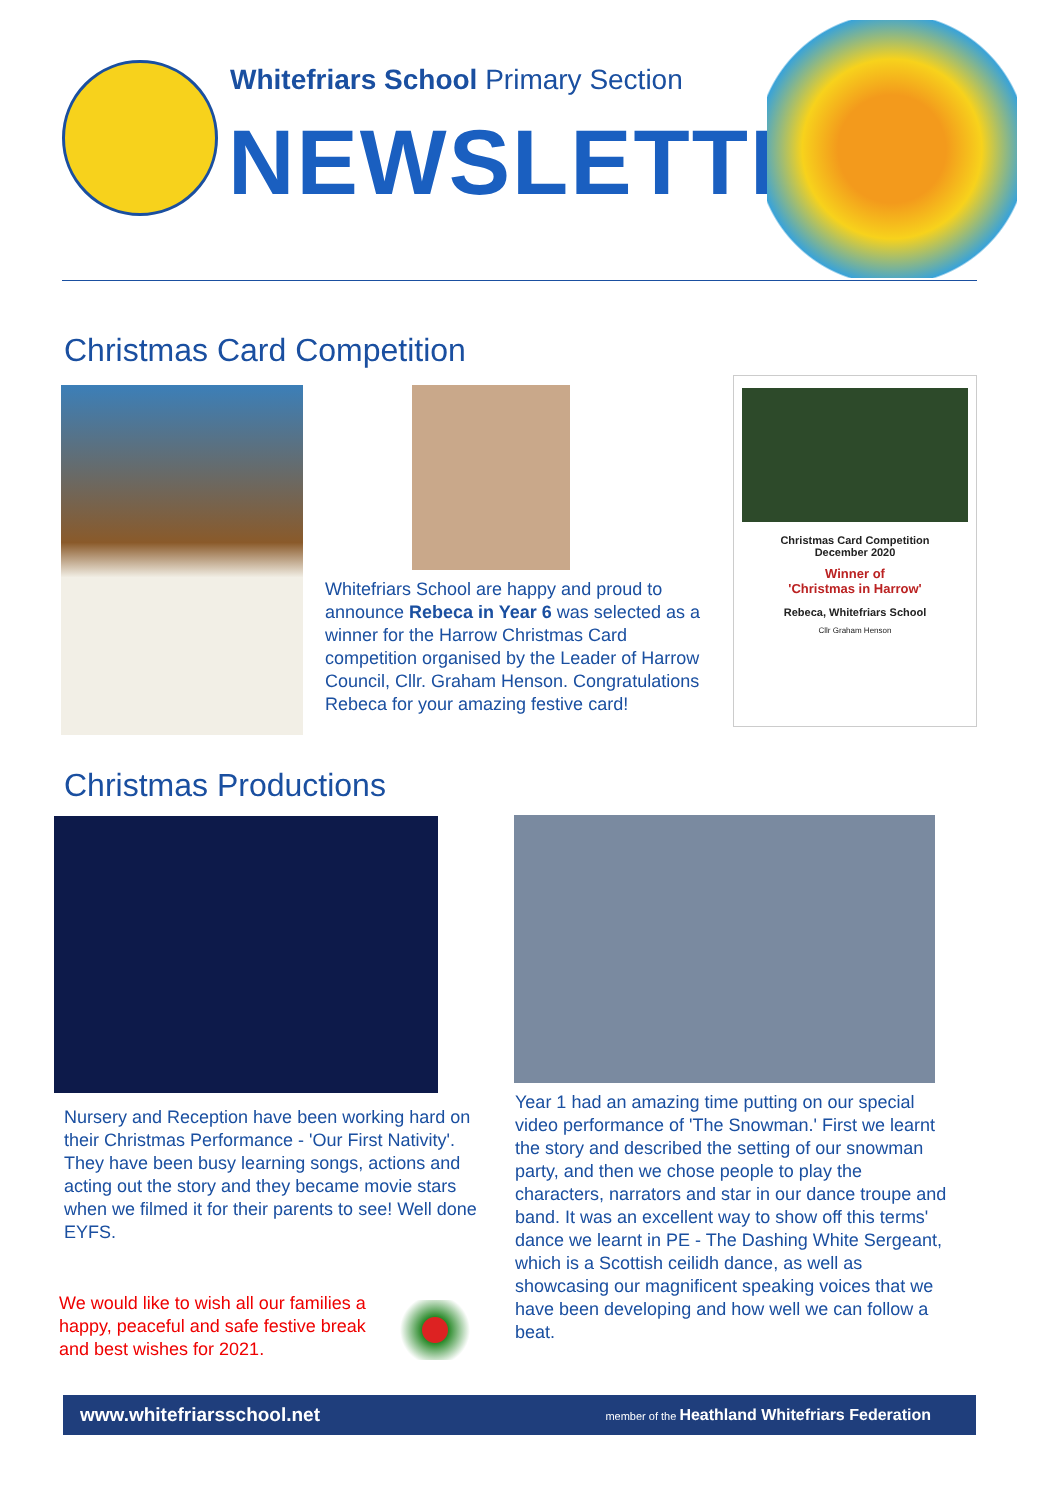Whitefriars School Primary Section
NEWSLETTER
Christmas Card Competition
Whitefriars School are happy and proud to announce Rebeca in Year 6 was selected as a winner for the Harrow Christmas Card competition organised by the Leader of Harrow Council, Cllr. Graham Henson. Congratulations Rebeca for your amazing festive card!
Christmas Card Competition
December 2020
Winner of
'Christmas in Harrow'
Rebeca, Whitefriars School
Cllr Graham Henson
Christmas Productions
Nursery and Reception have been working hard on their Christmas Performance - 'Our First Nativity'. They have been busy learning songs, actions and acting out the story and they became movie stars when we filmed it for their parents to see! Well done EYFS.
We would like to wish all our families a happy, peaceful and safe festive break and best wishes for 2021.
Year 1 had an amazing time putting on our special video performance of 'The Snowman.' First we learnt the story and described the setting of our snowman party, and then we chose people to play the characters, narrators and star in our dance troupe and band. It was an excellent way to show off this terms' dance we learnt in PE - The Dashing White Sergeant, which is a Scottish ceilidh dance, as well as showcasing our magnificent speaking voices that we have been developing and how well we can follow a beat.
www.whitefriarsschool.net member of the Heathland Whitefriars Federation